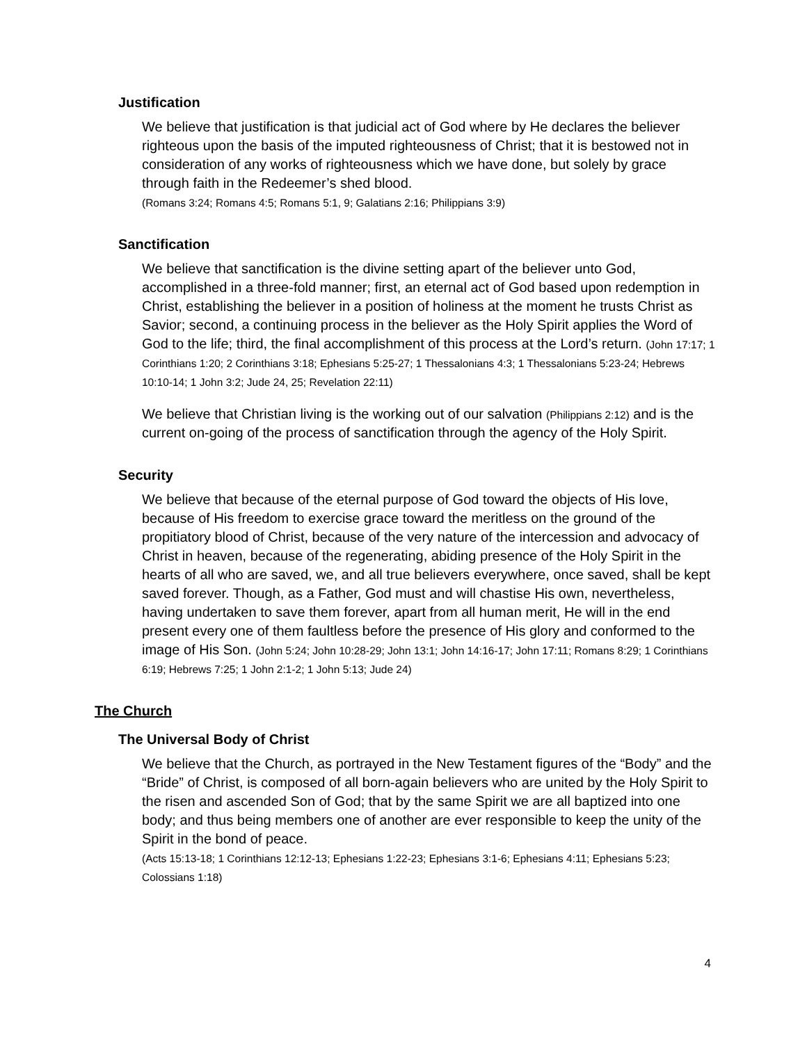Justification
We believe that justification is that judicial act of God where by He declares the believer righteous upon the basis of the imputed righteousness of Christ; that it is bestowed not in consideration of any works of righteousness which we have done, but solely by grace through faith in the Redeemer’s shed blood.
(Romans 3:24; Romans 4:5; Romans 5:1, 9; Galatians 2:16; Philippians 3:9)
Sanctification
We believe that sanctification is the divine setting apart of the believer unto God, accomplished in a three-fold manner; first, an eternal act of God based upon redemption in Christ, establishing the believer in a position of holiness at the moment he trusts Christ as Savior; second, a continuing process in the believer as the Holy Spirit applies the Word of God to the life; third, the final accomplishment of this process at the Lord’s return. (John 17:17; 1 Corinthians 1:20; 2 Corinthians 3:18; Ephesians 5:25-27; 1 Thessalonians 4:3; 1 Thessalonians 5:23-24; Hebrews 10:10-14; 1 John 3:2; Jude 24, 25; Revelation 22:11)
We believe that Christian living is the working out of our salvation (Philippians 2:12) and is the current on-going of the process of sanctification through the agency of the Holy Spirit.
Security
We believe that because of the eternal purpose of God toward the objects of His love, because of His freedom to exercise grace toward the meritless on the ground of the propitiatory blood of Christ, because of the very nature of the intercession and advocacy of Christ in heaven, because of the regenerating, abiding presence of the Holy Spirit in the hearts of all who are saved, we, and all true believers everywhere, once saved, shall be kept saved forever. Though, as a Father, God must and will chastise His own, nevertheless, having undertaken to save them forever, apart from all human merit, He will in the end present every one of them faultless before the presence of His glory and conformed to the image of His Son. (John 5:24; John 10:28-29; John 13:1; John 14:16-17; John 17:11; Romans 8:29; 1 Corinthians 6:19; Hebrews 7:25; 1 John 2:1-2; 1 John 5:13; Jude 24)
The Church
The Universal Body of Christ
We believe that the Church, as portrayed in the New Testament figures of the “Body” and the “Bride” of Christ, is composed of all born-again believers who are united by the Holy Spirit to the risen and ascended Son of God; that by the same Spirit we are all baptized into one body; and thus being members one of another are ever responsible to keep the unity of the Spirit in the bond of peace.
(Acts 15:13-18; 1 Corinthians 12:12-13; Ephesians 1:22-23; Ephesians 3:1-6; Ephesians 4:11; Ephesians 5:23; Colossians 1:18)
4